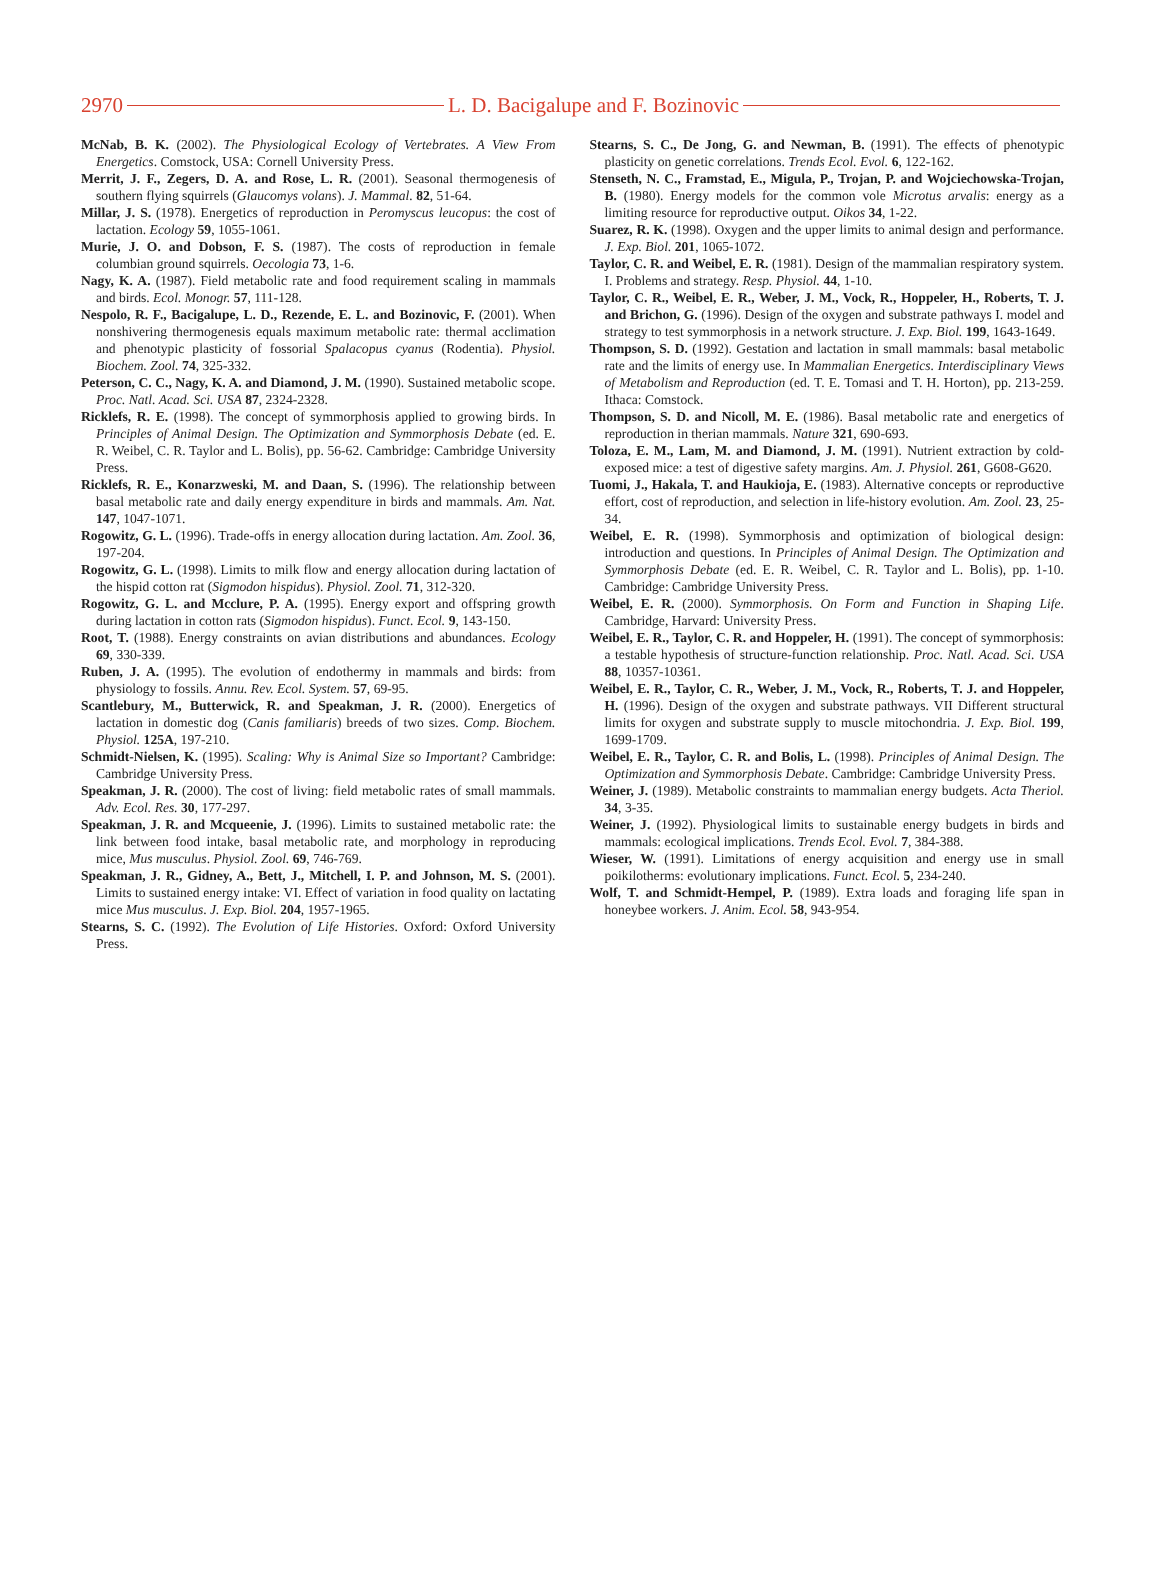2970 L. D. Bacigalupe and F. Bozinovic
McNab, B. K. (2002). The Physiological Ecology of Vertebrates. A View From Energetics. Comstock, USA: Cornell University Press.
Merrit, J. F., Zegers, D. A. and Rose, L. R. (2001). Seasonal thermogenesis of southern flying squirrels (Glaucomys volans). J. Mammal. 82, 51-64.
Millar, J. S. (1978). Energetics of reproduction in Peromyscus leucopus: the cost of lactation. Ecology 59, 1055-1061.
Murie, J. O. and Dobson, F. S. (1987). The costs of reproduction in female columbian ground squirrels. Oecologia 73, 1-6.
Nagy, K. A. (1987). Field metabolic rate and food requirement scaling in mammals and birds. Ecol. Monogr. 57, 111-128.
Nespolo, R. F., Bacigalupe, L. D., Rezende, E. L. and Bozinovic, F. (2001). When nonshivering thermogenesis equals maximum metabolic rate: thermal acclimation and phenotypic plasticity of fossorial Spalacopus cyanus (Rodentia). Physiol. Biochem. Zool. 74, 325-332.
Peterson, C. C., Nagy, K. A. and Diamond, J. M. (1990). Sustained metabolic scope. Proc. Natl. Acad. Sci. USA 87, 2324-2328.
Ricklefs, R. E. (1998). The concept of symmorphosis applied to growing birds. In Principles of Animal Design. The Optimization and Symmorphosis Debate (ed. E. R. Weibel, C. R. Taylor and L. Bolis), pp. 56-62. Cambridge: Cambridge University Press.
Ricklefs, R. E., Konarzweski, M. and Daan, S. (1996). The relationship between basal metabolic rate and daily energy expenditure in birds and mammals. Am. Nat. 147, 1047-1071.
Rogowitz, G. L. (1996). Trade-offs in energy allocation during lactation. Am. Zool. 36, 197-204.
Rogowitz, G. L. (1998). Limits to milk flow and energy allocation during lactation of the hispid cotton rat (Sigmodon hispidus). Physiol. Zool. 71, 312-320.
Rogowitz, G. L. and Mcclure, P. A. (1995). Energy export and offspring growth during lactation in cotton rats (Sigmodon hispidus). Funct. Ecol. 9, 143-150.
Root, T. (1988). Energy constraints on avian distributions and abundances. Ecology 69, 330-339.
Ruben, J. A. (1995). The evolution of endothermy in mammals and birds: from physiology to fossils. Annu. Rev. Ecol. System. 57, 69-95.
Scantlebury, M., Butterwick, R. and Speakman, J. R. (2000). Energetics of lactation in domestic dog (Canis familiaris) breeds of two sizes. Comp. Biochem. Physiol. 125A, 197-210.
Schmidt-Nielsen, K. (1995). Scaling: Why is Animal Size so Important? Cambridge: Cambridge University Press.
Speakman, J. R. (2000). The cost of living: field metabolic rates of small mammals. Adv. Ecol. Res. 30, 177-297.
Speakman, J. R. and Mcqueenie, J. (1996). Limits to sustained metabolic rate: the link between food intake, basal metabolic rate, and morphology in reproducing mice, Mus musculus. Physiol. Zool. 69, 746-769.
Speakman, J. R., Gidney, A., Bett, J., Mitchell, I. P. and Johnson, M. S. (2001). Limits to sustained energy intake: VI. Effect of variation in food quality on lactating mice Mus musculus. J. Exp. Biol. 204, 1957-1965.
Stearns, S. C. (1992). The Evolution of Life Histories. Oxford: Oxford University Press.
Stearns, S. C., De Jong, G. and Newman, B. (1991). The effects of phenotypic plasticity on genetic correlations. Trends Ecol. Evol. 6, 122-162.
Stenseth, N. C., Framstad, E., Migula, P., Trojan, P. and Wojciechowska-Trojan, B. (1980). Energy models for the common vole Microtus arvalis: energy as a limiting resource for reproductive output. Oikos 34, 1-22.
Suarez, R. K. (1998). Oxygen and the upper limits to animal design and performance. J. Exp. Biol. 201, 1065-1072.
Taylor, C. R. and Weibel, E. R. (1981). Design of the mammalian respiratory system. I. Problems and strategy. Resp. Physiol. 44, 1-10.
Taylor, C. R., Weibel, E. R., Weber, J. M., Vock, R., Hoppeler, H., Roberts, T. J. and Brichon, G. (1996). Design of the oxygen and substrate pathways I. model and strategy to test symmorphosis in a network structure. J. Exp. Biol. 199, 1643-1649.
Thompson, S. D. (1992). Gestation and lactation in small mammals: basal metabolic rate and the limits of energy use. In Mammalian Energetics. Interdisciplinary Views of Metabolism and Reproduction (ed. T. E. Tomasi and T. H. Horton), pp. 213-259. Ithaca: Comstock.
Thompson, S. D. and Nicoll, M. E. (1986). Basal metabolic rate and energetics of reproduction in therian mammals. Nature 321, 690-693.
Toloza, E. M., Lam, M. and Diamond, J. M. (1991). Nutrient extraction by cold-exposed mice: a test of digestive safety margins. Am. J. Physiol. 261, G608-G620.
Tuomi, J., Hakala, T. and Haukioja, E. (1983). Alternative concepts or reproductive effort, cost of reproduction, and selection in life-history evolution. Am. Zool. 23, 25-34.
Weibel, E. R. (1998). Symmorphosis and optimization of biological design: introduction and questions. In Principles of Animal Design. The Optimization and Symmorphosis Debate (ed. E. R. Weibel, C. R. Taylor and L. Bolis), pp. 1-10. Cambridge: Cambridge University Press.
Weibel, E. R. (2000). Symmorphosis. On Form and Function in Shaping Life. Cambridge, Harvard: University Press.
Weibel, E. R., Taylor, C. R. and Hoppeler, H. (1991). The concept of symmorphosis: a testable hypothesis of structure-function relationship. Proc. Natl. Acad. Sci. USA 88, 10357-10361.
Weibel, E. R., Taylor, C. R., Weber, J. M., Vock, R., Roberts, T. J. and Hoppeler, H. (1996). Design of the oxygen and substrate pathways. VII Different structural limits for oxygen and substrate supply to muscle mitochondria. J. Exp. Biol. 199, 1699-1709.
Weibel, E. R., Taylor, C. R. and Bolis, L. (1998). Principles of Animal Design. The Optimization and Symmorphosis Debate. Cambridge: Cambridge University Press.
Weiner, J. (1989). Metabolic constraints to mammalian energy budgets. Acta Theriol. 34, 3-35.
Weiner, J. (1992). Physiological limits to sustainable energy budgets in birds and mammals: ecological implications. Trends Ecol. Evol. 7, 384-388.
Wieser, W. (1991). Limitations of energy acquisition and energy use in small poikilotherms: evolutionary implications. Funct. Ecol. 5, 234-240.
Wolf, T. and Schmidt-Hempel, P. (1989). Extra loads and foraging life span in honeybee workers. J. Anim. Ecol. 58, 943-954.